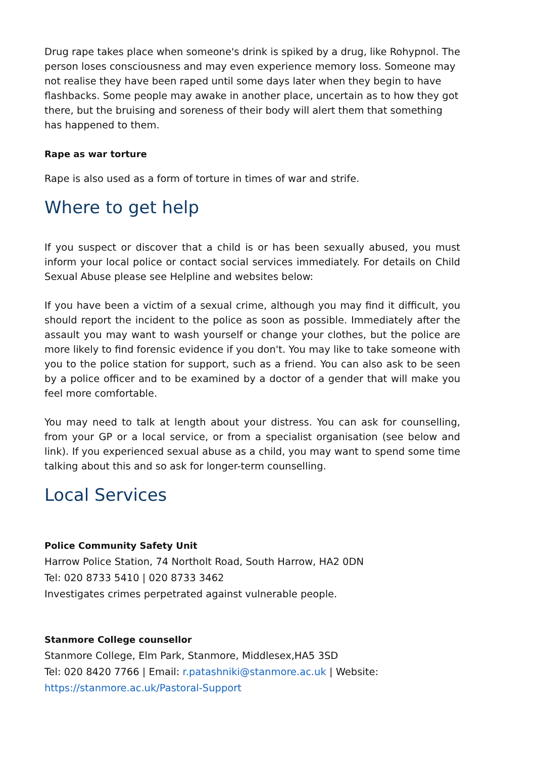Drug rape takes place when someone's drink is spiked by a drug, like Rohypnol. The person loses consciousness and may even experience memory loss. Someone may not realise they have been raped until some days later when they begin to have flashbacks. Some people may awake in another place, uncertain as to how they got there, but the bruising and soreness of their body will alert them that something has happened to them.
Rape as war torture
Rape is also used as a form of torture in times of war and strife.
Where to get help
If you suspect or discover that a child is or has been sexually abused, you must inform your local police or contact social services immediately. For details on Child Sexual Abuse please see Helpline and websites below:
If you have been a victim of a sexual crime, although you may find it difficult, you should report the incident to the police as soon as possible. Immediately after the assault you may want to wash yourself or change your clothes, but the police are more likely to find forensic evidence if you don't. You may like to take someone with you to the police station for support, such as a friend. You can also ask to be seen by a police officer and to be examined by a doctor of a gender that will make you feel more comfortable.
You may need to talk at length about your distress. You can ask for counselling, from your GP or a local service, or from a specialist organisation (see below and link). If you experienced sexual abuse as a child, you may want to spend some time talking about this and so ask for longer-term counselling.
Local Services
Police Community Safety Unit
Harrow Police Station, 74 Northolt Road, South Harrow, HA2 0DN
Tel: 020 8733 5410 | 020 8733 3462
Investigates crimes perpetrated against vulnerable people.
Stanmore College counsellor
Stanmore College, Elm Park, Stanmore, Middlesex,HA5 3SD
Tel: 020 8420 7766 | Email: r.patashniki@stanmore.ac.uk | Website: https://stanmore.ac.uk/Pastoral-Support